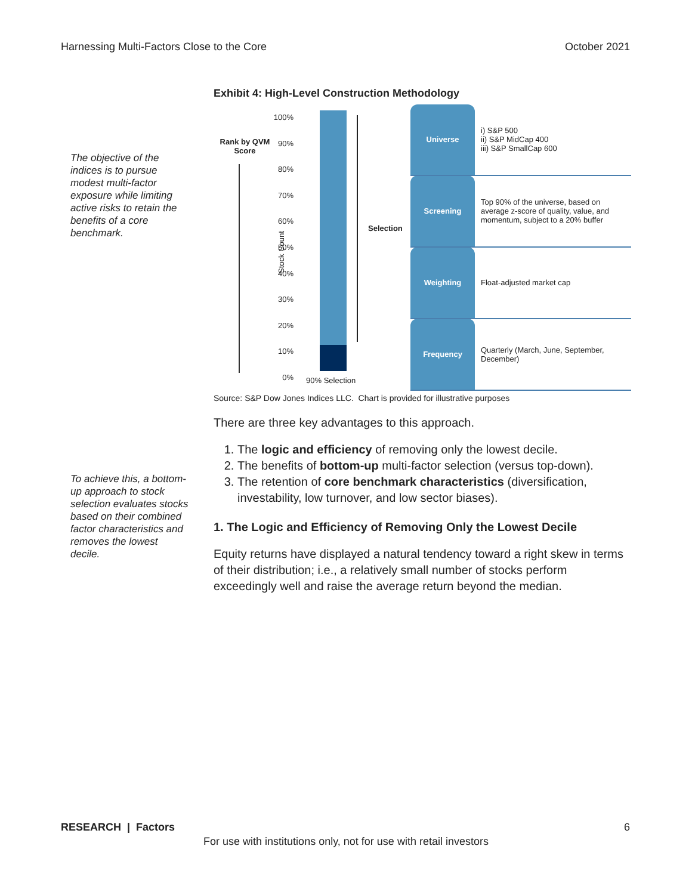Harnessing Multi-Factors Close to the Core October 2021
The objective of the indices is to pursue modest multi-factor exposure while limiting active risks to retain the benefits of a core benchmark.
To achieve this, a bottom-up approach to stock selection evaluates stocks based on their combined factor characteristics and removes the lowest decile.
Exhibit 4: High-Level Construction Methodology
Rank by QVM
Score
Stock Count
100%
90%
80%
70%
60%
50%
40%
30%
20%
10%
0%
Selection
90% Selection
| Universe | i) S&P 500 ii) S&P MidCap 400 iii) S&P SmallCap 600 |
| Screening | Top 90% of the universe, based on average z-score of quality, value, and momentum, subject to a 20% buffer |
| Weighting | Float-adjusted market cap |
| Frequency | Quarterly (March, June, September, December) |
Source: S&P Dow Jones Indices LLC. Chart is provided for illustrative purposes
There are three key advantages to this approach.
1. The logic and efficiency of removing only the lowest decile.
2. The benefits of bottom-up multi-factor selection (versus top-down).
3. The retention of core benchmark characteristics (diversification, investability, low turnover, and low sector biases).
1. The Logic and Efficiency of Removing Only the Lowest Decile
Equity returns have displayed a natural tendency toward a right skew in terms of their distribution; i.e., a relatively small number of stocks perform exceedingly well and raise the average return beyond the median.
RESEARCH | Factors 6
For use with institutions only, not for use with retail investors